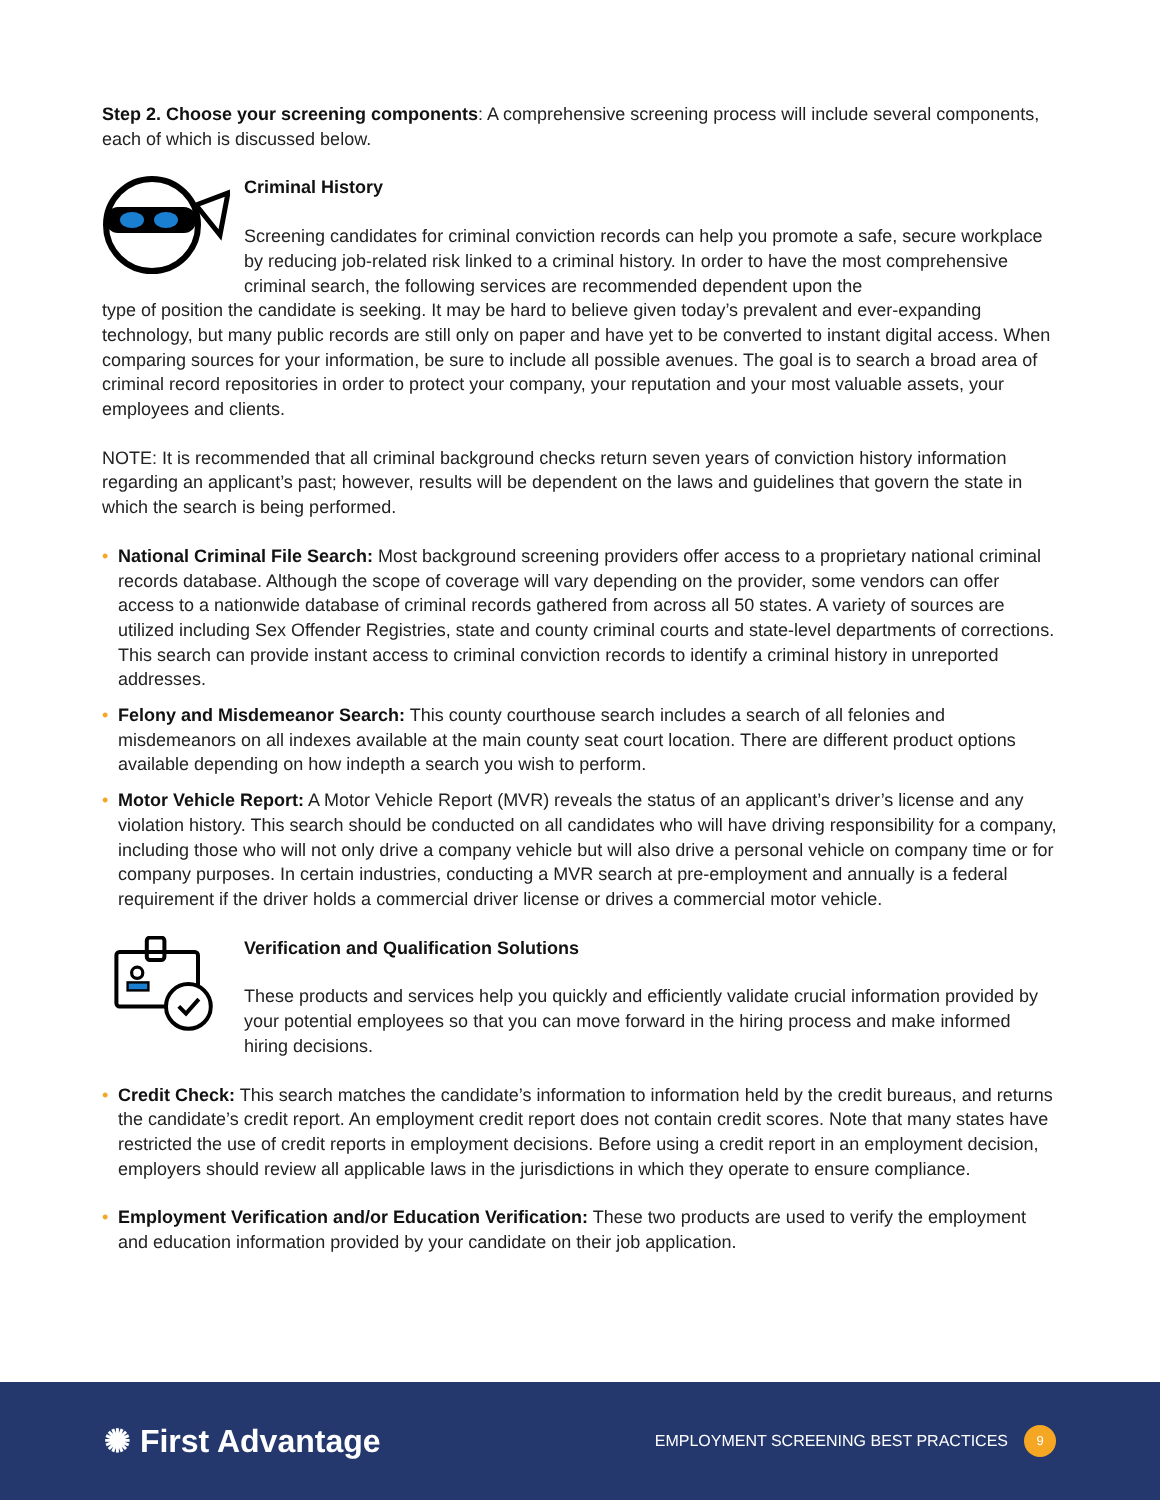Step 2. Choose your screening components: A comprehensive screening process will include several components, each of which is discussed below.
Criminal History
Screening candidates for criminal conviction records can help you promote a safe, secure workplace by reducing job-related risk linked to a criminal history. In order to have the most comprehensive criminal search, the following services are recommended dependent upon the
type of position the candidate is seeking. It may be hard to believe given today’s prevalent and ever-expanding technology, but many public records are still only on paper and have yet to be converted to instant digital access. When comparing sources for your information, be sure to include all possible avenues. The goal is to search a broad area of criminal record repositories in order to protect your company, your reputation and your most valuable assets, your employees and clients.
NOTE: It is recommended that all criminal background checks return seven years of conviction history information regarding an applicant’s past; however, results will be dependent on the laws and guidelines that govern the state in which the search is being performed.
• National Criminal File Search: Most background screening providers offer access to a proprietary national criminal records database. Although the scope of coverage will vary depending on the provider, some vendors can offer access to a nationwide database of criminal records gathered from across all 50 states. A variety of sources are utilized including Sex Offender Registries, state and county criminal courts and state-level departments of corrections. This search can provide instant access to criminal conviction records to identify a criminal history in unreported addresses.
• Felony and Misdemeanor Search: This county courthouse search includes a search of all felonies and misdemeanors on all indexes available at the main county seat court location. There are different product options available depending on how indepth a search you wish to perform.
• Motor Vehicle Report: A Motor Vehicle Report (MVR) reveals the status of an applicant’s driver’s license and any violation history. This search should be conducted on all candidates who will have driving responsibility for a company, including those who will not only drive a company vehicle but will also drive a personal vehicle on company time or for company purposes. In certain industries, conducting a MVR search at pre-employment and annually is a federal requirement if the driver holds a commercial driver license or drives a commercial motor vehicle.
Verification and Qualification Solutions
These products and services help you quickly and efficiently validate crucial information provided by your potential employees so that you can move forward in the hiring process and make informed hiring decisions.
• Credit Check: This search matches the candidate’s information to information held by the credit bureaus, and returns the candidate’s credit report. An employment credit report does not contain credit scores. Note that many states have restricted the use of credit reports in employment decisions. Before using a credit report in an employment decision, employers should review all applicable laws in the jurisdictions in which they operate to ensure compliance.
• Employment Verification and/or Education Verification: These two products are used to verify the employment and education information provided by your candidate on their job application.
✺ First Advantage
EMPLOYMENT SCREENING BEST PRACTICES 9